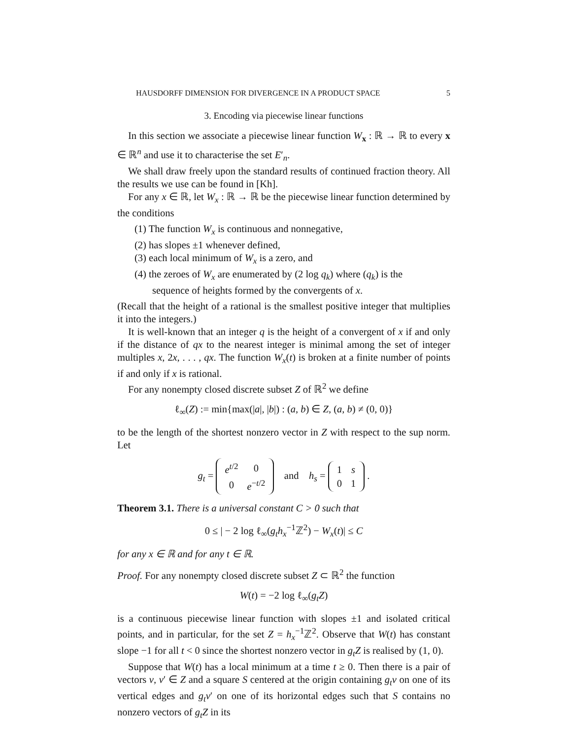HAUSDORFF DIMENSION FOR DIVERGENCE IN A PRODUCT SPACE 5
3. Encoding via piecewise linear functions
In this section we associate a piecewise linear function W<sub>x</sub> : ℝ → ℝ to every x ∈ ℝ<sup>n</sup> and use it to characterise the set E′<sub>n</sub>.
We shall draw freely upon the standard results of continued fraction theory. All the results we use can be found in [Kh].
For any x ∈ ℝ, let W<sub>x</sub> : ℝ → ℝ be the piecewise linear function determined by the conditions
(1) The function W<sub>x</sub> is continuous and nonnegative,
(2) has slopes ±1 whenever defined,
(3) each local minimum of W<sub>x</sub> is a zero, and
(4) the zeroes of W<sub>x</sub> are enumerated by (2 log q<sub>k</sub>) where (q<sub>k</sub>) is the
sequence of heights formed by the convergents of x.
(Recall that the height of a rational is the smallest positive integer that multiplies it into the integers.)
It is well-known that an integer q is the height of a convergent of x if and only if the distance of qx to the nearest integer is minimal among the set of integer multiples x, 2x, . . . , qx. The function W<sub>x</sub>(t) is broken at a finite number of points if and only if x is rational.
For any nonempty closed discrete subset Z of ℝ<sup>2</sup> we define
ℓ<sub>∞</sub>(Z) := min{max(|a|, |b|) : (a, b) ∈ Z, (a, b) ≠ (0, 0)}
to be the length of the shortest nonzero vector in Z with respect to the sup norm. Let
g<sub>t</sub> =
| e<sup>t/2</sup> | 0 |
| 0 | e<sup>−t/2</sup> |
and h<sub>s</sub> =
| 1 | s |
| 0 | 1 |
.
Theorem 3.1. There is a universal constant C > 0 such that
0 ≤ | − 2 log ℓ<sub>∞</sub>(g<sub>t</sub>h<sub>x</sub><sup>−1</sup>ℤ<sup>2</sup>) − W<sub>x</sub>(t)| ≤ C
for any x ∈ ℝ and for any t ∈ ℝ.
Proof. For any nonempty closed discrete subset Z ⊂ ℝ<sup>2</sup> the function
W(t) = −2 log ℓ<sub>∞</sub>(g<sub>t</sub>Z)
is a continuous piecewise linear function with slopes ±1 and isolated critical points, and in particular, for the set Z = h<sub>x</sub><sup>−1</sup>ℤ<sup>2</sup>. Observe that W(t) has constant slope −1 for all t < 0 since the shortest nonzero vector in g<sub>t</sub>Z is realised by (1, 0).
Suppose that W(t) has a local minimum at a time t ≥ 0. Then there is a pair of vectors v, v′ ∈ Z and a square S centered at the origin containing g<sub>t</sub>v on one of its vertical edges and g<sub>t</sub>v′ on one of its horizontal edges such that S contains no nonzero vectors of g<sub>t</sub>Z in its